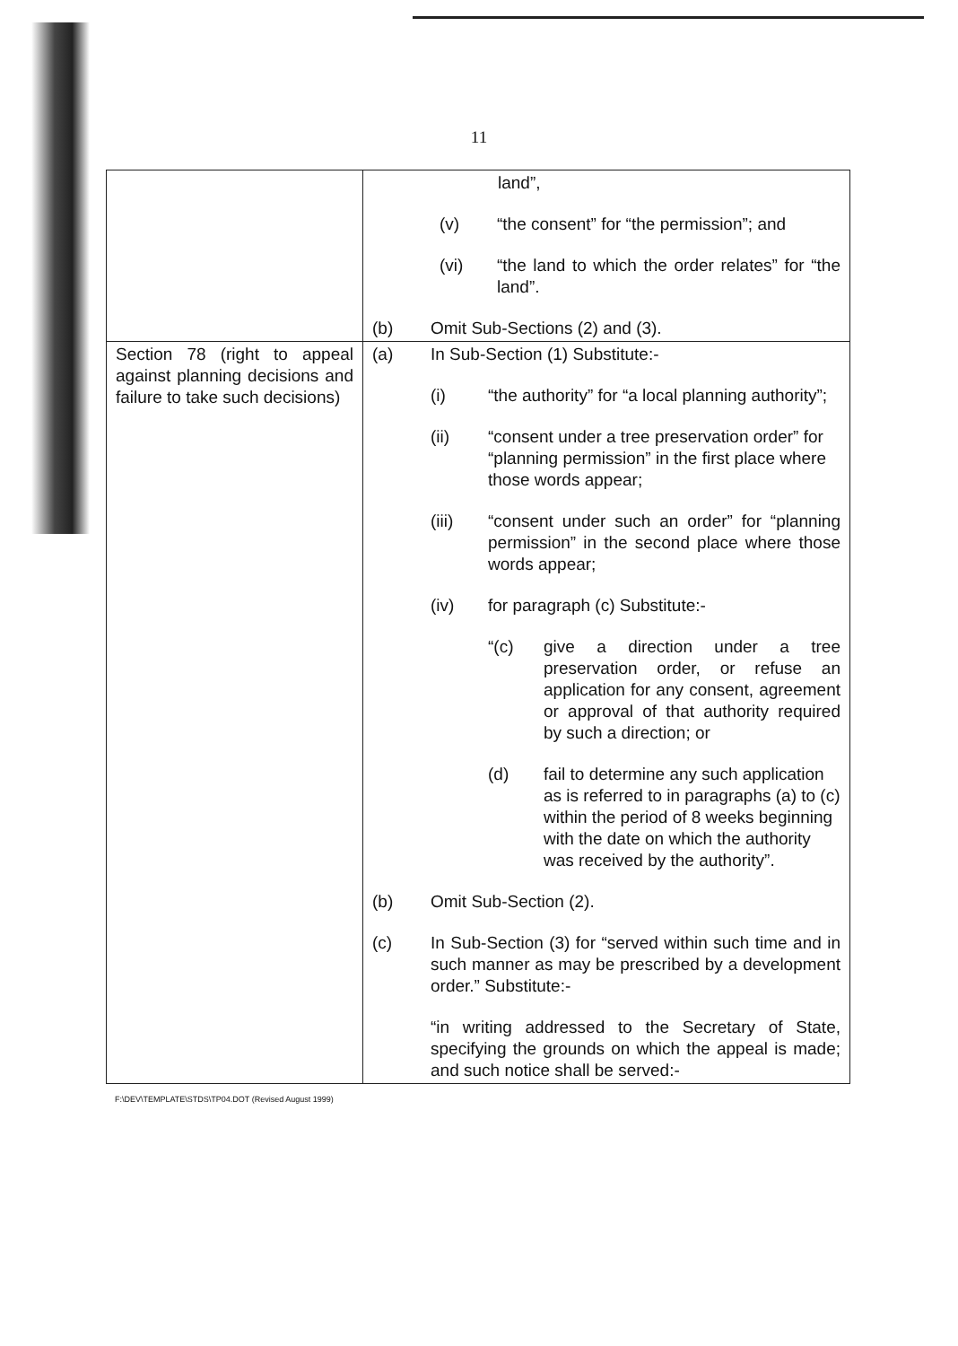11
| | land”, (v) “the consent” for “the permission”; and (vi) “the land to which the order relates” for “the land”. (b) Omit Sub-Sections (2) and (3). |
| Section 78 (right to appeal against planning decisions and failure to take such decisions) | (a) In Sub-Section (1) Substitute:- (i) “the authority” for “a local planning authority”; (ii) “consent under a tree preservation order” for “planning permission” in the first place where those words appear; (iii) “consent under such an order” for “planning permission” in the second place where those words appear; (iv) for paragraph (c) Substitute:- “(c) give a direction under a tree preservation order, or refuse an application for any consent, agreement or approval of that authority required by such a direction; or (d) fail to determine any such application as is referred to in paragraphs (a) to (c) within the period of 8 weeks beginning with the date on which the authority was received by the authority”. (b) Omit Sub-Section (2). (c) In Sub-Section (3) for “served within such time and in such manner as may be prescribed by a development order.” Substitute:- “in writing addressed to the Secretary of State, specifying the grounds on which the appeal is made; and such notice shall be served:- |
F:\DEV\TEMPLATE\STDS\TP04.DOT (Revised August 1999)